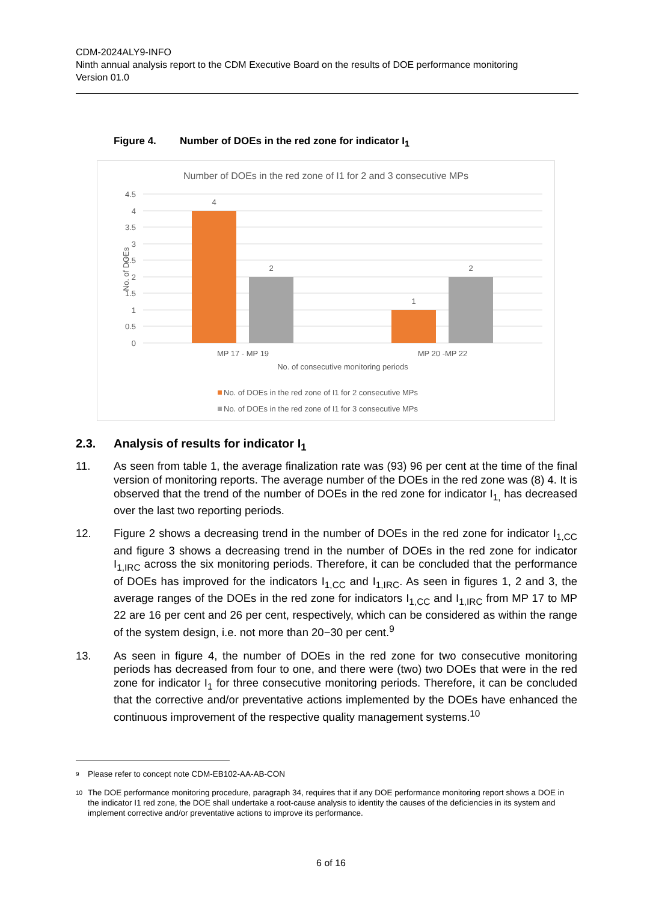CDM-2024ALY9-INFO
Ninth annual analysis report to the CDM Executive Board on the results of DOE performance monitoring
Version 01.0
Figure 4. Number of DOEs in the red zone for indicator I<sub>1</sub>
Number of DOEs in the red zone of I1 for 2 and 3 consecutive MPs
4.5
4
3.5
3
2.5
2
1.5
1
0.5
0
No. of DOEs
4
2
1
2
MP 17 - MP 19
MP 20 -MP 22
No. of consecutive monitoring periods
No. of DOEs in the red zone of I1 for 2 consecutive MPs
No. of DOEs in the red zone of I1 for 3 consecutive MPs
2.3. Analysis of results for indicator I<sub>1</sub>
11. As seen from table 1, the average finalization rate was (93) 96 per cent at the time of the final version of monitoring reports. The average number of the DOEs in the red zone was (8) 4. It is observed that the trend of the number of DOEs in the red zone for indicator I<sub>1,</sub> has decreased over the last two reporting periods.
12. Figure 2 shows a decreasing trend in the number of DOEs in the red zone for indicator I<sub>1,CC</sub> and figure 3 shows a decreasing trend in the number of DOEs in the red zone for indicator I<sub>1,IRC</sub> across the six monitoring periods. Therefore, it can be concluded that the performance of DOEs has improved for the indicators I<sub>1,CC</sub> and I<sub>1,IRC</sub>. As seen in figures 1, 2 and 3, the average ranges of the DOEs in the red zone for indicators I<sub>1,CC</sub> and I<sub>1,IRC</sub> from MP 17 to MP 22 are 16 per cent and 26 per cent, respectively, which can be considered as within the range of the system design, i.e. not more than 20−30 per cent.<sup>9</sup>
13. As seen in figure 4, the number of DOEs in the red zone for two consecutive monitoring periods has decreased from four to one, and there were (two) two DOEs that were in the red zone for indicator I<sub>1</sub> for three consecutive monitoring periods. Therefore, it can be concluded that the corrective and/or preventative actions implemented by the DOEs have enhanced the continuous improvement of the respective quality management systems.<sup>10</sup>
9 Please refer to concept note CDM-EB102-AA-AB-CON
10 The DOE performance monitoring procedure, paragraph 34, requires that if any DOE performance monitoring report shows a DOE in the indicator I1 red zone, the DOE shall undertake a root-cause analysis to identity the causes of the deficiencies in its system and implement corrective and/or preventative actions to improve its performance.
6 of 16